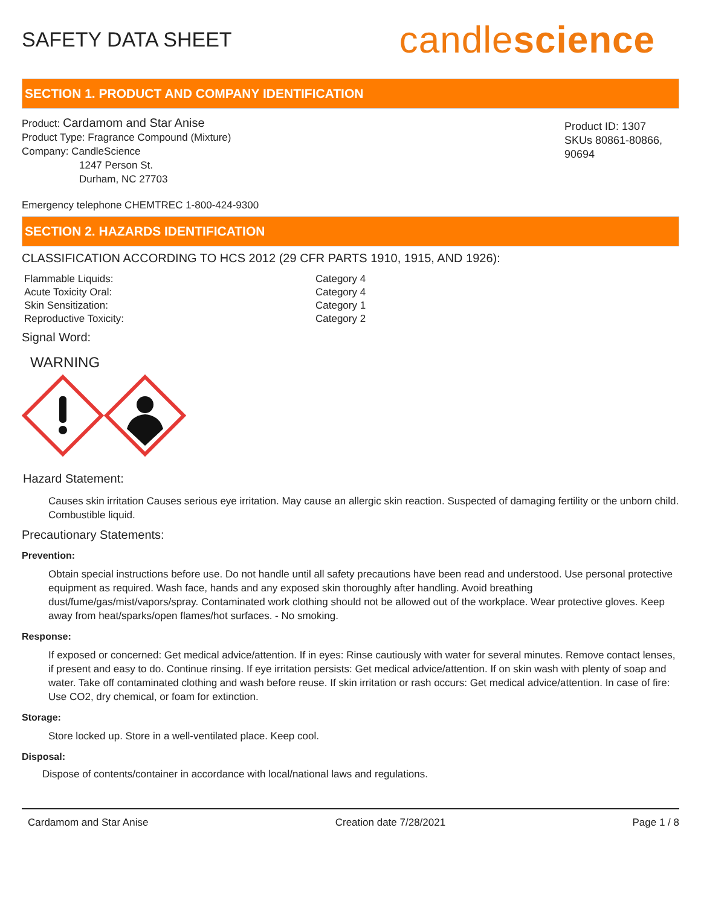SAFETY DATA SHEET
candlescience
SECTION 1. PRODUCT AND COMPANY IDENTIFICATION
Product: Cardamom and Star Anise
Product Type: Fragrance Compound (Mixture)
Company: CandleScience
1247 Person St.
Durham, NC 27703
Product ID: 1307
SKUs 80861-80866, 90694
Emergency telephone CHEMTREC 1-800-424-9300
SECTION 2. HAZARDS IDENTIFICATION
CLASSIFICATION ACCORDING TO HCS 2012 (29 CFR PARTS 1910, 1915, AND 1926):
| Flammable Liquids: | Category 4 |
| Acute Toxicity Oral: | Category 4 |
| Skin Sensitization: | Category 1 |
| Reproductive Toxicity: | Category 2 |
Signal Word:
WARNING
Hazard Statement:
Causes skin irritation Causes serious eye irritation. May cause an allergic skin reaction. Suspected of damaging fertility or the unborn child. Combustible liquid.
Precautionary Statements:
Prevention:
Obtain special instructions before use. Do not handle until all safety precautions have been read and understood. Use personal protective equipment as required. Wash face, hands and any exposed skin thoroughly after handling. Avoid breathing dust/fume/gas/mist/vapors/spray. Contaminated work clothing should not be allowed out of the workplace. Wear protective gloves. Keep away from heat/sparks/open flames/hot surfaces. - No smoking.
Response:
If exposed or concerned: Get medical advice/attention. If in eyes: Rinse cautiously with water for several minutes. Remove contact lenses, if present and easy to do. Continue rinsing. If eye irritation persists: Get medical advice/attention. If on skin wash with plenty of soap and water. Take off contaminated clothing and wash before reuse. If skin irritation or rash occurs: Get medical advice/attention. In case of fire: Use CO2, dry chemical, or foam for extinction.
Storage:
Store locked up. Store in a well-ventilated place. Keep cool.
Disposal:
Dispose of contents/container in accordance with local/national laws and regulations.
Cardamom and Star Anise Creation date 7/28/2021 Page 1 / 8